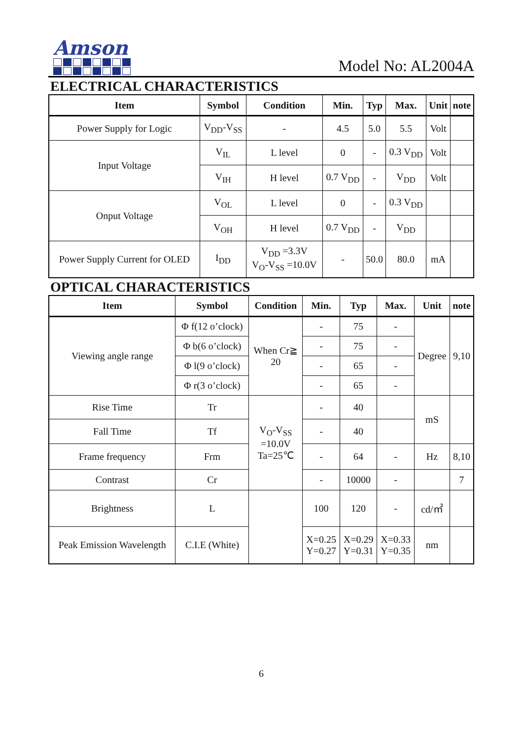Amson
Model No: AL2004A
ELECTRICAL CHARACTERISTICS
| Item | Symbol | Condition | Min. | Typ | Max. | Unit | note |
| --- | --- | --- | --- | --- | --- | --- | --- |
| Power Supply for Logic | V<sub>DD</sub>-V<sub>SS</sub> | - | 4.5 | 5.0 | 5.5 | Volt | |
| Input Voltage | V<sub>IL</sub> | L level | 0 | - | 0.3 V<sub>DD</sub> | Volt | |
| | V<sub>IH</sub> | H level | 0.7 V<sub>DD</sub> | - | V<sub>DD</sub> | Volt | |
| Onput Voltage | V<sub>OL</sub> | L level | 0 | - | 0.3 V<sub>DD</sub> | | |
| | V<sub>OH</sub> | H level | 0.7 V<sub>DD</sub> | - | V<sub>DD</sub> | | |
| Power Supply Current for OLED | I<sub>DD</sub> | V<sub>DD</sub> =3.3V V<sub>O</sub>-V<sub>SS</sub> =10.0V | - | 50.0 | 80.0 | mA | |
OPTICAL CHARACTERISTICS
| Item | Symbol | Condition | Min. | Typ | Max. | Unit | note |
| --- | --- | --- | --- | --- | --- | --- | --- |
| Viewing angle range | Φ f(12 o’clock) | When Cr≧ 20 | - | 75 | - | Degree | 9,10 |
| | Φ b(6 o’clock) | | - | 75 | - | | |
| | Φ l(9 o’clock) | | - | 65 | - | | |
| | Φ r(3 o’clock) | | - | 65 | - | | |
| Rise Time | Tr | V<sub>O</sub>-V<sub>SS</sub> =10.0V Ta=25℃ | - | 40 | | mS | |
| Fall Time | Tf | | - | 40 | | | |
| Frame frequency | Frm | | - | 64 | - | Hz | 8,10 |
| Contrast | Cr | | - | 10000 | - | | 7 |
| Brightness | L | | 100 | 120 | - | cd/㎡ | |
| Peak Emission Wavelength | C.I.E (White) | | X=0.25 Y=0.27 | X=0.29 Y=0.31 | X=0.33 Y=0.35 | nm | |
6